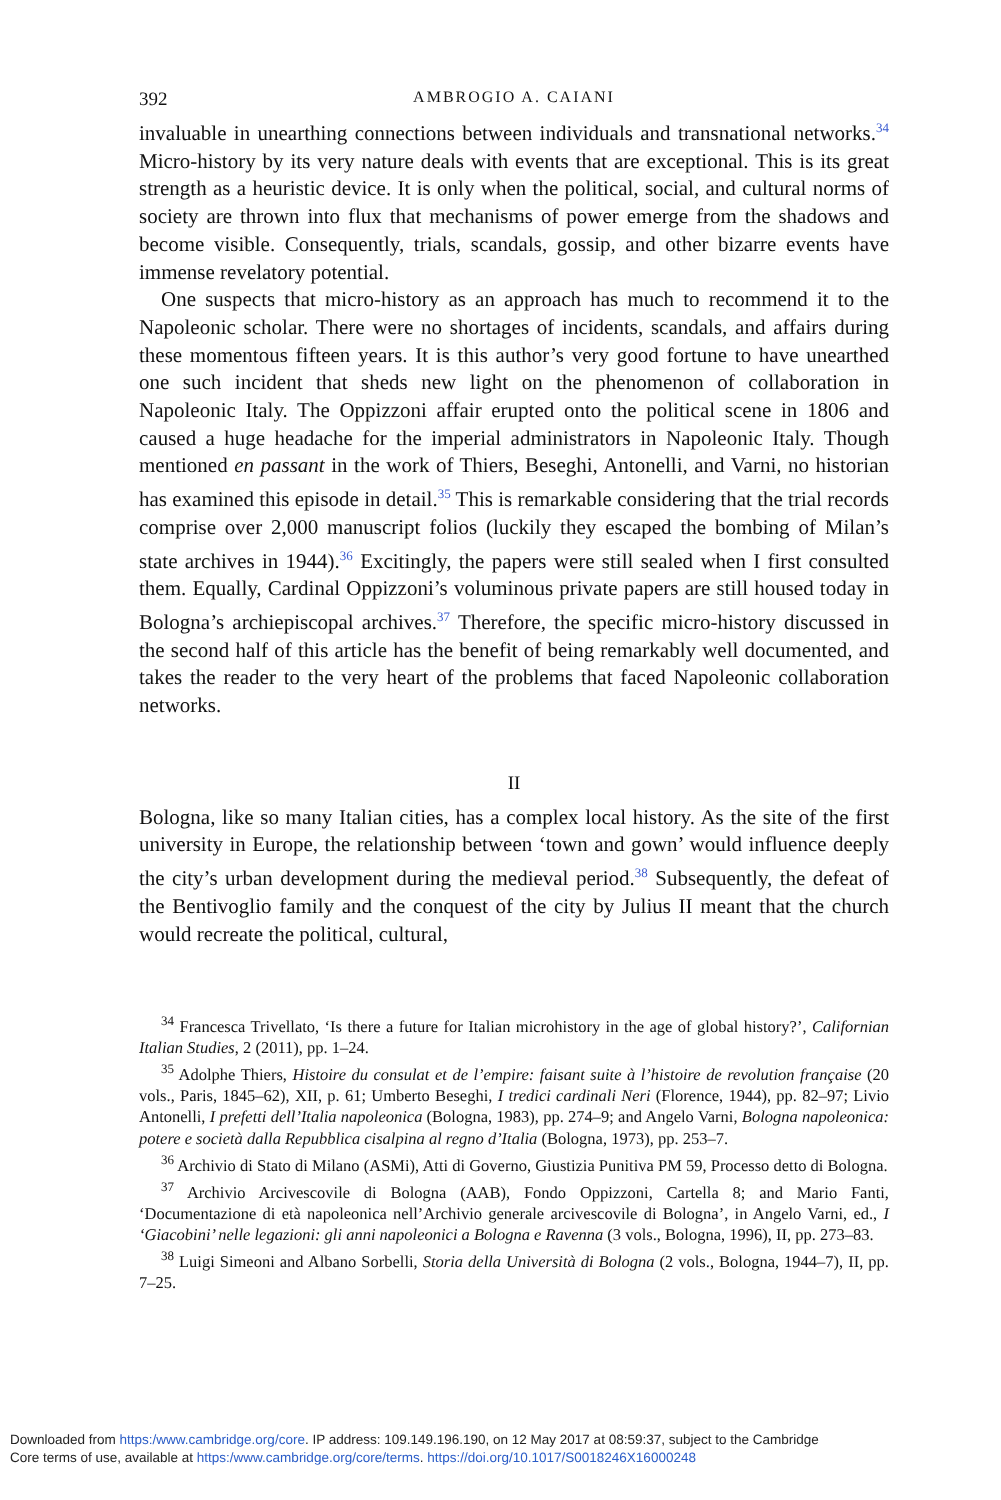392 AMBROGIO A. CAIANI
invaluable in unearthing connections between individuals and transnational networks.<sup>34</sup> Micro-history by its very nature deals with events that are exceptional. This is its great strength as a heuristic device. It is only when the political, social, and cultural norms of society are thrown into flux that mechanisms of power emerge from the shadows and become visible. Consequently, trials, scandals, gossip, and other bizarre events have immense revelatory potential.
One suspects that micro-history as an approach has much to recommend it to the Napoleonic scholar. There were no shortages of incidents, scandals, and affairs during these momentous fifteen years. It is this author’s very good fortune to have unearthed one such incident that sheds new light on the phenomenon of collaboration in Napoleonic Italy. The Oppizzoni affair erupted onto the political scene in 1806 and caused a huge headache for the imperial administrators in Napoleonic Italy. Though mentioned en passant in the work of Thiers, Beseghi, Antonelli, and Varni, no historian has examined this episode in detail.<sup>35</sup> This is remarkable considering that the trial records comprise over 2,000 manuscript folios (luckily they escaped the bombing of Milan’s state archives in 1944).<sup>36</sup> Excitingly, the papers were still sealed when I first consulted them. Equally, Cardinal Oppizzoni’s voluminous private papers are still housed today in Bologna’s archiepiscopal archives.<sup>37</sup> Therefore, the specific micro-history discussed in the second half of this article has the benefit of being remarkably well documented, and takes the reader to the very heart of the problems that faced Napoleonic collaboration networks.
II
Bologna, like so many Italian cities, has a complex local history. As the site of the first university in Europe, the relationship between ‘town and gown’ would influence deeply the city’s urban development during the medieval period.<sup>38</sup> Subsequently, the defeat of the Bentivoglio family and the conquest of the city by Julius II meant that the church would recreate the political, cultural,
<sup>34</sup> Francesca Trivellato, ‘Is there a future for Italian microhistory in the age of global history?’, Californian Italian Studies, 2 (2011), pp. 1–24.
<sup>35</sup> Adolphe Thiers, Histoire du consulat et de l’empire: faisant suite à l’histoire de revolution française (20 vols., Paris, 1845–62), XII, p. 61; Umberto Beseghi, I tredici cardinali Neri (Florence, 1944), pp. 82–97; Livio Antonelli, I prefetti dell’Italia napoleonica (Bologna, 1983), pp. 274–9; and Angelo Varni, Bologna napoleonica: potere e società dalla Repubblica cisalpina al regno d’Italia (Bologna, 1973), pp. 253–7.
<sup>36</sup> Archivio di Stato di Milano (ASMi), Atti di Governo, Giustizia Punitiva PM 59, Processo detto di Bologna.
<sup>37</sup> Archivio Arcivescovile di Bologna (AAB), Fondo Oppizzoni, Cartella 8; and Mario Fanti, ‘Documentazione di età napoleonica nell’Archivio generale arcivescovile di Bologna’, in Angelo Varni, ed., I ‘Giacobini’ nelle legazioni: gli anni napoleonici a Bologna e Ravenna (3 vols., Bologna, 1996), II, pp. 273–83.
<sup>38</sup> Luigi Simeoni and Albano Sorbelli, Storia della Università di Bologna (2 vols., Bologna, 1944–7), II, pp. 7–25.
Downloaded from https:/www.cambridge.org/core. IP address: 109.149.196.190, on 12 May 2017 at 08:59:37, subject to the Cambridge
Core terms of use, available at https:/www.cambridge.org/core/terms. https://doi.org/10.1017/S0018246X16000248